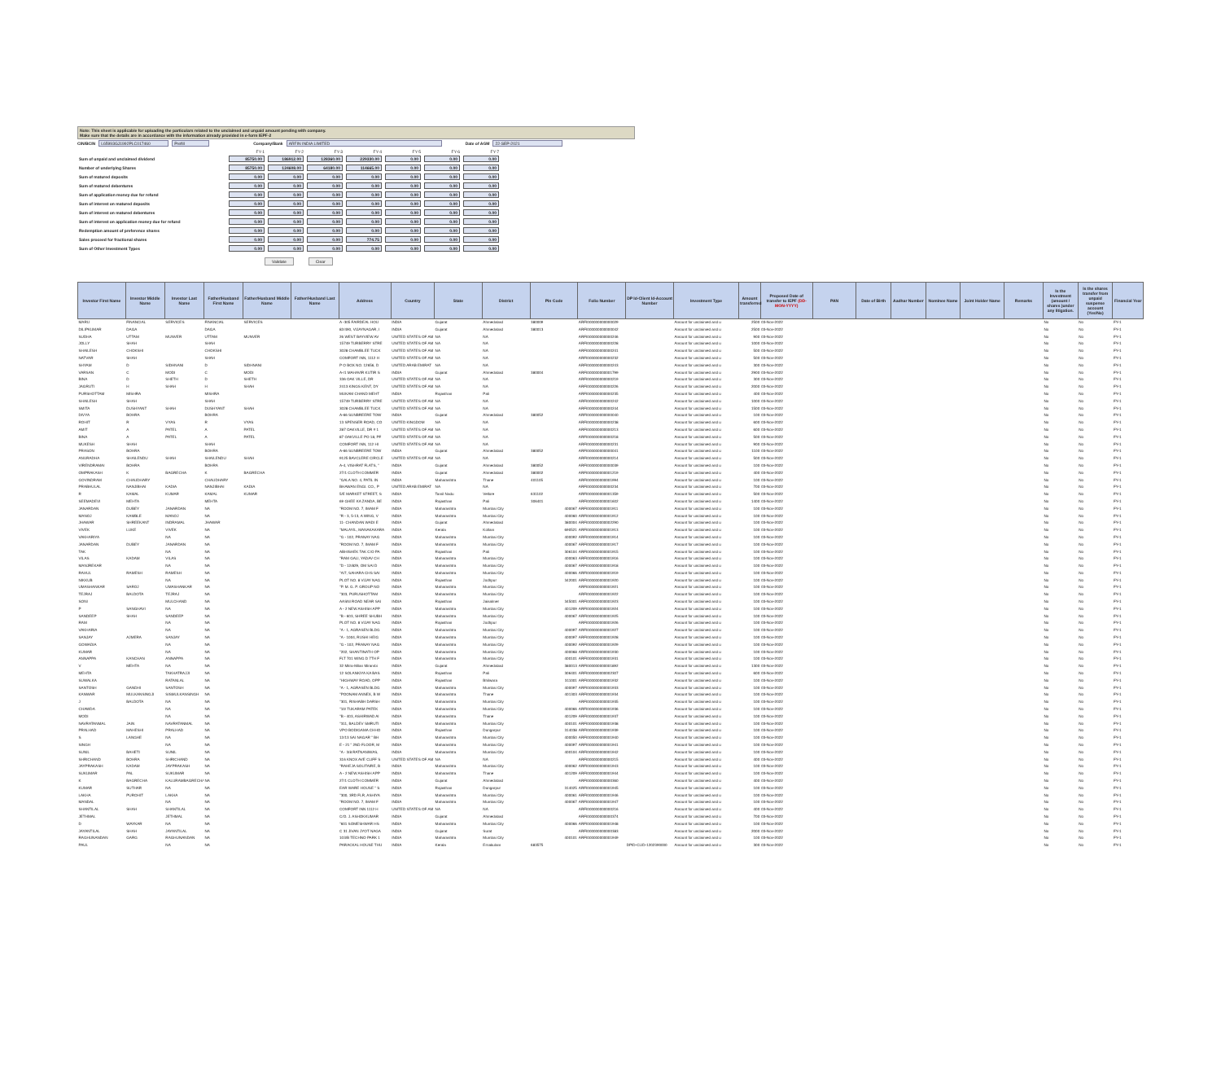Note: This sheet is applicable for uploading the particulars related to the unclaimed and unpaid amount pending with company.
Make sure that the details are in accordance with the information already provided in e-form IEPF-2
CIN/BCIN L65993GJ1992PLC017460 Prefill Company/Bank ARFIN INDIA LIMITED Date of AGM 22-SEP-2021
| | FY-1 | FY-2 | FY-3 | FY-4 | FY-5 | FY-6 | FY-7 |
| Sum of unpaid and unclaimed dividend | 85750.00 | 186912.00 | 128360.00 | 229330.00 | 0.00 | 0.00 | 0.00 |
| Number of underlying Shares | 85750.00 | 124608.00 | 64180.00 | 114665.00 | 0.00 | 0.00 | 0.00 |
| Sum of matured deposits | 0.00 | 0.00 | 0.00 | 0.00 | 0.00 | 0.00 | 0.00 |
| Sum of matured debentures | 0.00 | 0.00 | 0.00 | 0.00 | 0.00 | 0.00 | 0.00 |
| Sum of application money due for refund | 0.00 | 0.00 | 0.00 | 0.00 | 0.00 | 0.00 | 0.00 |
| Sum of interest on matured deposits | 0.00 | 0.00 | 0.00 | 0.00 | 0.00 | 0.00 | 0.00 |
| Sum of interest on matured debentures | 0.00 | 0.00 | 0.00 | 0.00 | 0.00 | 0.00 | 0.00 |
| Sum of interest on application money due for refund | 0.00 | 0.00 | 0.00 | 0.00 | 0.00 | 0.00 | 0.00 |
| Redemption amount of preference shares | 0.00 | 0.00 | 0.00 | 0.00 | 0.00 | 0.00 | 0.00 |
| Sales proceed for fractional shares | 0.00 | 0.00 | 0.00 | 774.75 | 0.00 | 0.00 | 0.00 |
| Sum of Other Investment Types | 0.00 | 0.00 | 0.00 | 0.00 | 0.00 | 0.00 | 0.00 |
Validate Clear
| Investor First Name | Investor Middle Name | Investor Last Name | Father/Husband First Name | Father/Husband Middle Name | Father/Husband Last Name | Address | Country | State | District | Pin Code | Folio Number | DP Id-Client Id-Account Number | Investment Type | Amount transferred | Proposed Date of transfer to IEPF (DD-MON-YYYY) | PAN | Date of Birth | Aadhar Number | Nominee Name | Joint Holder Name | Remarks | Is the Investment (amount / shares )under any litigation. | Is the shares transfer from unpaid suspense account (Yes/No) | Financial Year |
| --- | --- | --- | --- | --- | --- | --- | --- | --- | --- | --- | --- | --- | --- | --- | --- | --- | --- | --- | --- | --- | --- | --- | --- | --- |
| MARU | FINANCIAL | SERVICES | FINANCIAL | SERVICES | | A -305 FAIRDEAL HOU | INDIA | Gujarat | Ahmedabad | 380009 | ARFI000000000000029 | | Amount for unclaimed and u | 2500 | 03-Nov-2022 | | | | | | | No | No | FY-1 |
| DILIPKUMAR | DAGA | | DAGA | | | 82/490, VIJAYNAGAR, I | INDIA | Gujarat | Ahmedabad | 380013 | ARFI000000000000042 | | Amount for unclaimed and u | 2500 | 03-Nov-2022 | | | | | | | No | No | FY-1 |
| SUDHA | UTTAM | MUNVER | UTTAM | MUNVER | | 26 WEST BAYVIEW AV | UNITED STATES OF AM | NA | NA | | ARFI000000000000246 | | Amount for unclaimed and u | 900 | 03-Nov-2022 | | | | | | | No | No | FY-1 |
| JOLLY | SHAH | | SHAH | | | 15749 TURBERRY STRE | UNITED STATES OF AM | NA | NA | | ARFI000000000000228 | | Amount for unclaimed and u | 1000 | 03-Nov-2022 | | | | | | | No | No | FY-1 |
| SHAILESH | CHOKSHI | | CHOKSHI | | | 3028 CHAMBLEE TUCK | UNITED STATES OF AM | NA | NA | | ARFI000000000000241 | | Amount for unclaimed and u | 500 | 03-Nov-2022 | | | | | | | No | No | FY-1 |
| NATVAR | SHAH | | SHAH | | | COMFORT INN, 1112 H | UNITED STATES OF AM | NA | NA | | ARFI000000000000232 | | Amount for unclaimed and u | 500 | 03-Nov-2022 | | | | | | | No | No | FY-1 |
| SHYAM | D | SIDHNANI | D | SIDHNANI | | P O BOX NO. 12656, D | UNITED ARAB EMIRAT | NA | NA | | ARFI000000000000243 | | Amount for unclaimed and u | 300 | 03-Nov-2022 | | | | | | | No | No | FY-1 |
| VARSAN | C | MODI | C | MODI | | A-/1 MAHAVIR KUTIR S | INDIA | Gujarat | Ahmedabad | 380004 | ARFI000000000001799 | | Amount for unclaimed and u | 2900 | 03-Nov-2022 | | | | | | | No | No | FY-1 |
| BINA | D | SHETH | D | SHETH | | 336 OAK VILLE, DR | UNITED STATES OF AM | NA | NA | | ARFI000000000000219 | | Amount for unclaimed and u | 300 | 03-Nov-2022 | | | | | | | No | No | FY-1 |
| JAGRUTI | H | SHAH | H | SHAH | | 2413 KINGS KENT, DY | UNITED STATES OF AM | NA | NA | | ARFI000000000000226 | | Amount for unclaimed and u | 2000 | 03-Nov-2022 | | | | | | | No | No | FY-1 |
| PURSHOTTAM | MISHRA | | MISHRA | | | MUKAM CHAND MEHT | INDIA | Rajasthan | Pali | | ARFI000000000000235 | | Amount for unclaimed and u | 400 | 03-Nov-2022 | | | | | | | No | No | FY-1 |
| SHAILESH | SHAH | | SHAH | | | 15749 TURBERRY STRE | UNITED STATES OF AM | NA | NA | | ARFI000000000000242 | | Amount for unclaimed and u | 1000 | 03-Nov-2022 | | | | | | | No | No | FY-1 |
| SMITA | DUSHYANT | SHAH | DUSHYANT | SHAH | | 3028 CHAMBLEE TUCK | UNITED STATES OF AM | NA | NA | | ARFI000000000000244 | | Amount for unclaimed and u | 1500 | 03-Nov-2022 | | | | | | | No | No | FY-1 |
| DIVYA | BOHRA | | BOHRA | | | A-66 SUNBREERE TOW | INDIA | Gujarat | Ahmedabad | 380052 | ARFI000000000000040 | | Amount for unclaimed and u | 100 | 03-Nov-2022 | | | | | | | No | No | FY-1 |
| ROHIT | R | VYAS | R | VYAS | | 13 SPENSER ROAD, CO | UNITED KINGDOM | NA | NA | | ARFI000000000000238 | | Amount for unclaimed and u | 600 | 03-Nov-2022 | | | | | | | No | No | FY-1 |
| AMIT | A | PATEL | A | PATEL | | 287 OAKVILLE, DR # 1 | UNITED STATES OF AM | NA | NA | | ARFI000000000000213 | | Amount for unclaimed and u | 600 | 03-Nov-2022 | | | | | | | No | No | FY-1 |
| BINA | A | PATEL | A | PATEL | | 87 OAKVILLE PO 18, PF | UNITED STATES OF AM | NA | NA | | ARFI000000000000218 | | Amount for unclaimed and u | 500 | 03-Nov-2022 | | | | | | | No | No | FY-1 |
| MUKESH | SHAH | | SHAH | | | COMFORT INN, 112 HI | UNITED STATES OF AM | NA | NA | | ARFI000000000000231 | | Amount for unclaimed and u | 900 | 03-Nov-2022 | | | | | | | No | No | FY-1 |
| PRASON | BOHRA | | BOHRA | | | A-66 SUNBREERE TOW | INDIA | Gujarat | Ahmedabad | 380052 | ARFI000000000000041 | | Amount for unclaimed and u | 1100 | 03-Nov-2022 | | | | | | | No | No | FY-1 |
| ANURADHA | SHAILENDU | SHAH | SHAILENDU | SHAH | | 9125 BAVCLERE CIRCLE | UNITED STATES OF AM | NA | NA | | ARFI000000000000214 | | Amount for unclaimed and u | 500 | 03-Nov-2022 | | | | | | | No | No | FY-1 |
| VIRENDRAMAI | BOHRA | | BOHRA | | | A-4, VISHRAT FLATS, " | INDIA | Gujarat | Ahmedabad | 380052 | ARFI000000000000039 | | Amount for unclaimed and u | 100 | 03-Nov-2022 | | | | | | | No | No | FY-1 |
| OMPRAKASH | K | BAGRECHA | K | BAGRECHA | | 27/1 CLOTH COMMER | INDIA | Gujarat | Ahmedabad | 380002 | ARFI000000000001219 | | Amount for unclaimed and u | 400 | 03-Nov-2022 | | | | | | | No | No | FY-1 |
| GOVINDRAM | CHAUDHARY | | CHAUDHARY | | | "GALA NO. 4, PATIL IN | INDIA | Maharashtra | Thane | 401105 | ARFI000000000001994 | | Amount for unclaimed and u | 100 | 03-Nov-2022 | | | | | | | No | No | FY-1 |
| PRABHULAL | NANJIBHAI | KADIA | NANJIBHAI | KADIA | | BHAWAN ENGI. CO., P | UNITED ARAB EMIRAT | NA | NA | | ARFI000000000000234 | | Amount for unclaimed and u | 700 | 03-Nov-2022 | | | | | | | No | No | FY-1 |
| R | KAMAL | KUMAR | KAMAL | KUMAR | | 5/E MARKET STREET, S | INDIA | Tamil Nadu | Vellore | 631102 | ARFI000000000001359 | | Amount for unclaimed and u | 500 | 03-Nov-2022 | | | | | | | No | No | FY-1 |
| SEEMADEVI | MEHTA | | MEHTA | | | 69 GHEE KA ZANDA, BE | INDIA | Rajasthan | Pali | 306401 | ARFI000000000001602 | | Amount for unclaimed and u | 1400 | 03-Nov-2022 | | | | | | | No | No | FY-1 |
| JANARDAN | DUBEY | JANARDAN | NA | | | "ROOM NO. 7, IMAM F | INDIA | Maharashtra | Mumbai City | 400067 | ARFI000000000001911 | | Amount for unclaimed and u | 100 | 03-Nov-2022 | | | | | | | No | No | FY-1 |
| MANOJ | KAMBLE | MANOJ | NA | | | "R - 3, 5-13, A WING, V | INDIA | Maharashtra | Mumbai City | 400060 | ARFI000000000001912 | | Amount for unclaimed and u | 100 | 03-Nov-2022 | | | | | | | No | No | FY-1 |
| JHAWAR | SHREEKANT | INDRAMAL | JHAWAR | | | 11- CHANDAN WADI E | INDIA | Gujarat | Ahmedabad | 380004 | ARFI000000000002290 | | Amount for unclaimed and u | 100 | 03-Nov-2022 | | | | | | | No | No | FY-1 |
| VIVEK | LUKE | VIVEK | NA | | | "MALAYIL, MANAKAKARA | INDIA | Kerala | Kollam | 690521 | ARFI000000000001913 | | Amount for unclaimed and u | 100 | 03-Nov-2022 | | | | | | | No | No | FY-1 |
| VAKHARIYA | | NA | NA | | | "G - 102, PRANAY NAG | INDIA | Maharashtra | Mumbai City | 400092 | ARFI000000000001914 | | Amount for unclaimed and u | 100 | 03-Nov-2022 | | | | | | | No | No | FY-1 |
| JANARDAN | DUBEY | JANARDAN | NA | | | "ROOM NO. 7, IMAM F | INDIA | Maharashtra | Mumbai City | 400067 | ARFI000000000001917 | | Amount for unclaimed and u | 100 | 03-Nov-2022 | | | | | | | No | No | FY-1 |
| TAK | | NA | NA | | | ABHISHEK TAK C/O PA | INDIA | Rajasthan | Pali | 306104 | ARFI000000000001915 | | Amount for unclaimed and u | 100 | 03-Nov-2022 | | | | | | | No | No | FY-1 |
| VILAS | KADAM | VILAS | NA | | | "RAM GALI, YADAV CH | INDIA | Maharashtra | Mumbai City | 400063 | ARFI000000000001916 | | Amount for unclaimed and u | 100 | 03-Nov-2022 | | | | | | | No | No | FY-1 |
| MANJREKAR | | NA | NA | | | "D - 12/829, OM SAI D | INDIA | Maharashtra | Mumbai City | 400067 | ARFI000000000001918 | | Amount for unclaimed and u | 100 | 03-Nov-2022 | | | | | | | No | No | FY-1 |
| RAHUL | RAMESH | RAMESH | NA | | | "A/7, SAHARA CHS SAI | INDIA | Maharashtra | Mumbai City | 400066 | ARFI000000000001919 | | Amount for unclaimed and u | 100 | 03-Nov-2022 | | | | | | | No | No | FY-1 |
| NIKKUB | | NA | NA | | | PLOT NO. 8 VIJAY NAG | INDIA | Rajasthan | Jodhpur | 342001 | ARFI000000000001920 | | Amount for unclaimed and u | 100 | 03-Nov-2022 | | | | | | | No | No | FY-1 |
| UMASHANKAR | SAROJ | UMASHANKAR | NA | | | "P. M. G. P. GROUP NO | INDIA | Maharashtra | Mumbai City | | ARFI000000000001921 | | Amount for unclaimed and u | 100 | 03-Nov-2022 | | | | | | | No | No | FY-1 |
| TEJRAJ | BALDOTA | TEJRAJ | NA | | | "303, PURUSHOTTAM | INDIA | Maharashtra | Mumbai City | | ARFI000000000001922 | | Amount for unclaimed and u | 100 | 03-Nov-2022 | | | | | | | No | No | FY-1 |
| SONI | | MULCHAND | NA | | | AASNI ROAD NEAR SAI | INDIA | Rajasthan | Jaisalmer | 345001 | ARFI000000000001923 | | Amount for unclaimed and u | 100 | 03-Nov-2022 | | | | | | | No | No | FY-1 |
| P | SANGHAVI | NA | NA | | | A - 2 NEW ASHISH APP | INDIA | Maharashtra | Mumbai City | 401209 | ARFI000000000001924 | | Amount for unclaimed and u | 100 | 03-Nov-2022 | | | | | | | No | No | FY-1 |
| SANDEEP | SHAH | SANDEEP | NA | | | "B - 603, SHREE SHUBH | INDIA | Maharashtra | Mumbai City | 400067 | ARFI000000000001925 | | Amount for unclaimed and u | 100 | 03-Nov-2022 | | | | | | | No | No | FY-1 |
| RAM | | NA | NA | | | PLOT NO. 8 VIJAY NAG | INDIA | Rajasthan | Jodhpur | | ARFI000000000001926 | | Amount for unclaimed and u | 100 | 03-Nov-2022 | | | | | | | No | No | FY-1 |
| VAKHARIA | | NA | NA | | | "A - 1, AGRASEN BLDG | INDIA | Maharashtra | Mumbai City | 400097 | ARFI000000000001927 | | Amount for unclaimed and u | 100 | 03-Nov-2022 | | | | | | | No | No | FY-1 |
| SANJAY | AJMERA | SANJAY | NA | | | "A - 1004, RUSHI HEIG | INDIA | Maharashtra | Mumbai City | 400097 | ARFI000000000001928 | | Amount for unclaimed and u | 100 | 03-Nov-2022 | | | | | | | No | No | FY-1 |
| GOWADIA | | NA | NA | | | "G - 102, PRANAY NAG | INDIA | Maharashtra | Mumbai City | 400092 | ARFI000000000001929 | | Amount for unclaimed and u | 100 | 03-Nov-2022 | | | | | | | No | No | FY-1 |
| KUMAR | | NA | NA | | | "202, SHANTINATH OP | INDIA | Maharashtra | Mumbai City | 400068 | ARFI000000000001930 | | Amount for unclaimed and u | 100 | 03-Nov-2022 | | | | | | | No | No | FY-1 |
| ANNAPPA | KANCHAN | ANNAPPA | NA | | | FLT 701 WING D 7TH F | INDIA | Maharashtra | Mumbai City | 400101 | ARFI000000000001931 | | Amount for unclaimed and u | 100 | 03-Nov-2022 | | | | | | | No | No | FY-1 |
| V | MEHTA | NA | NA | | | 32 Mitra-Milan Mirambi | INDIA | Gujarat | Ahmedabad | 380013 | ARFI000000000001892 | | Amount for unclaimed and u | 1300 | 03-Nov-2022 | | | | | | | No | No | FY-1 |
| MEHTA | | TAKHATRAJJI | NA | | | 12 SOLANKIYA KA BAS | INDIA | Rajasthan | Pali | 306401 | ARFI000000000002307 | | Amount for unclaimed and u | 600 | 03-Nov-2022 | | | | | | | No | No | FY-1 |
| SUWALKA | | RATANLAL | NA | | | "HIGHWAY ROAD, OPP | INDIA | Rajasthan | Bhilwara | 311001 | ARFI000000000001932 | | Amount for unclaimed and u | 100 | 03-Nov-2022 | | | | | | | No | No | FY-1 |
| SANTOSH | GANDHI | SANTOSH | NA | | | "A - 1, AGRASEN BLDG | INDIA | Maharashtra | Mumbai City | 400097 | ARFI000000000001933 | | Amount for unclaimed and u | 100 | 03-Nov-2022 | | | | | | | No | No | FY-1 |
| KANWAR | MULKANSINGJI | SISMULKANSINGH | NA | | | "POONAM ANNEX, B W | INDIA | Maharashtra | Thane | 401303 | ARFI000000000001934 | | Amount for unclaimed and u | 100 | 03-Nov-2022 | | | | | | | No | No | FY-1 |
| J | BALDOTA | NA | NA | | | "301, RISHABH DARSH | INDIA | Maharashtra | Mumbai City | | ARFI000000000001935 | | Amount for unclaimed and u | 100 | 03-Nov-2022 | | | | | | | No | No | FY-1 |
| CHAWDA | | NA | NA | | | "10/ TUKARAM PATEK | INDIA | Maharashtra | Mumbai City | 400066 | ARFI000000000001936 | | Amount for unclaimed and u | 100 | 03-Nov-2022 | | | | | | | No | No | FY-1 |
| MODI | | NA | NA | | | "B - 403, ASHIRWAD AI | INDIA | Maharashtra | Thane | 401209 | ARFI000000000001937 | | Amount for unclaimed and u | 100 | 03-Nov-2022 | | | | | | | No | No | FY-1 |
| NAVRATANMAL | JAIN | NAVRATANMAL | NA | | | "311, BALDEV SMRUTI | INDIA | Maharashtra | Mumbai City | 400101 | ARFI000000000001938 | | Amount for unclaimed and u | 100 | 03-Nov-2022 | | | | | | | No | No | FY-1 |
| PRALHAD | MAHESHI | PRALHAD | NA | | | VPO BODIGAMA CHHO | INDIA | Rajasthan | Dungarpur | 314038 | ARFI000000000001939 | | Amount for unclaimed and u | 100 | 03-Nov-2022 | | | | | | | No | No | FY-1 |
| S | LANGHE | NA | NA | | | 12/13 SAI NAGAR " BH | INDIA | Maharashtra | Mumbai City | 400050 | ARFI000000000001940 | | Amount for unclaimed and u | 100 | 03-Nov-2022 | | | | | | | No | No | FY-1 |
| SINGH | | NA | NA | | | E - 21 " 2ND FLOOR, M | INDIA | Maharashtra | Mumbai City | 400097 | ARFI000000000001941 | | Amount for unclaimed and u | 100 | 03-Nov-2022 | | | | | | | No | No | FY-1 |
| SUNIL | BAHETI | SUNIL | NA | | | "A - 3/8 RATNANIWAS, | INDIA | Maharashtra | Mumbai City | 400104 | ARFI000000000001942 | | Amount for unclaimed and u | 100 | 03-Nov-2022 | | | | | | | No | No | FY-1 |
| SHRICHAND | BOHRA | SHRICHAND | NA | | | 316 KNOX AVE CLIFF S | UNITED STATES OF AM | NA | NA | | ARFI000000000000215 | | Amount for unclaimed and u | 400 | 03-Nov-2022 | | | | | | | No | No | FY-1 |
| JAYPRAKASH | KADAM | JAYPRAKASH | NA | | | "RAHEJA SOLITAIRE, B | INDIA | Maharashtra | Mumbai City | 400062 | ARFI000000000001943 | | Amount for unclaimed and u | 100 | 03-Nov-2022 | | | | | | | No | No | FY-1 |
| SUKUMAR | PAL | SUKUMAR | NA | | | A - 2 NEW ASHISH APP | INDIA | Maharashtra | Thane | 401209 | ARFI000000000001944 | | Amount for unclaimed and u | 100 | 03-Nov-2022 | | | | | | | No | No | FY-1 |
| K | BAGRECHA | KALURAMBAGRECHA | NA | | | 27/1 CLOTH COMMER | INDIA | Gujarat | Ahmedabad | | ARFI000000000000360 | | Amount for unclaimed and u | 400 | 03-Nov-2022 | | | | | | | No | No | FY-1 |
| KUMAR | SUTHAR | NA | NA | | | EAR WARE HOUSE " S | INDIA | Rajasthan | Dungarpur | 314025 | ARFI000000000001945 | | Amount for unclaimed and u | 100 | 03-Nov-2022 | | | | | | | No | No | FY-1 |
| LAKHA | PUROHIT | LAKHA | NA | | | "300, 3RD FLR, ASHIYA | INDIA | Maharashtra | Mumbai City | 400061 | ARFI000000000001946 | | Amount for unclaimed and u | 100 | 03-Nov-2022 | | | | | | | No | No | FY-1 |
| MANDAL | | NA | NA | | | "ROOM NO. 7, IMAM F | INDIA | Maharashtra | Mumbai City | 400067 | ARFI000000000001947 | | Amount for unclaimed and u | 100 | 03-Nov-2022 | | | | | | | No | No | FY-1 |
| SHANTILAL | SHAH | SHANTILAL | NA | | | COMFORT INN 1112 H | UNITED STATES OF AM | NA | NA | | ARFI000000000000216 | | Amount for unclaimed and u | 400 | 03-Nov-2022 | | | | | | | No | No | FY-1 |
| JETHMAL | | JETHMAL | NA | | | C/O. J. ASHOKKUMAR | INDIA | Gujarat | Ahmedabad | | ARFI000000000000374 | | Amount for unclaimed and u | 700 | 03-Nov-2022 | | | | | | | No | No | FY-1 |
| D | WAYKAR | NA | NA | | | "601 SOMESHWAR HS | INDIA | Maharashtra | Mumbai City | 400066 | ARFI000000000001948 | | Amount for unclaimed and u | 100 | 03-Nov-2022 | | | | | | | No | No | FY-1 |
| JAYANTILAL | SHAH | JAYANTILAL | NA | | | C 31 JIVAN JYOT NAGA | INDIA | Gujarat | Surat | | ARFI000000000000383 | | Amount for unclaimed and u | 2000 | 03-Nov-2022 | | | | | | | No | No | FY-1 |
| RAGHUNANDAN | GARG | RAGHUNANDAN | NA | | | 103/B TECHNO PARK 1 | INDIA | Maharashtra | Mumbai City | 400101 | ARFI000000000001949 | | Amount for unclaimed and u | 100 | 03-Nov-2022 | | | | | | | No | No | FY-1 |
| PAUL | | NA | NA | | | PARACKAL HOUSE THU | INDIA | Kerala | Ernakulam | 683575 | | DPID-CLID-1202390000 | Amount for unclaimed and u | 300 | 03-Nov-2022 | | | | | | | No | No | FY-1 |